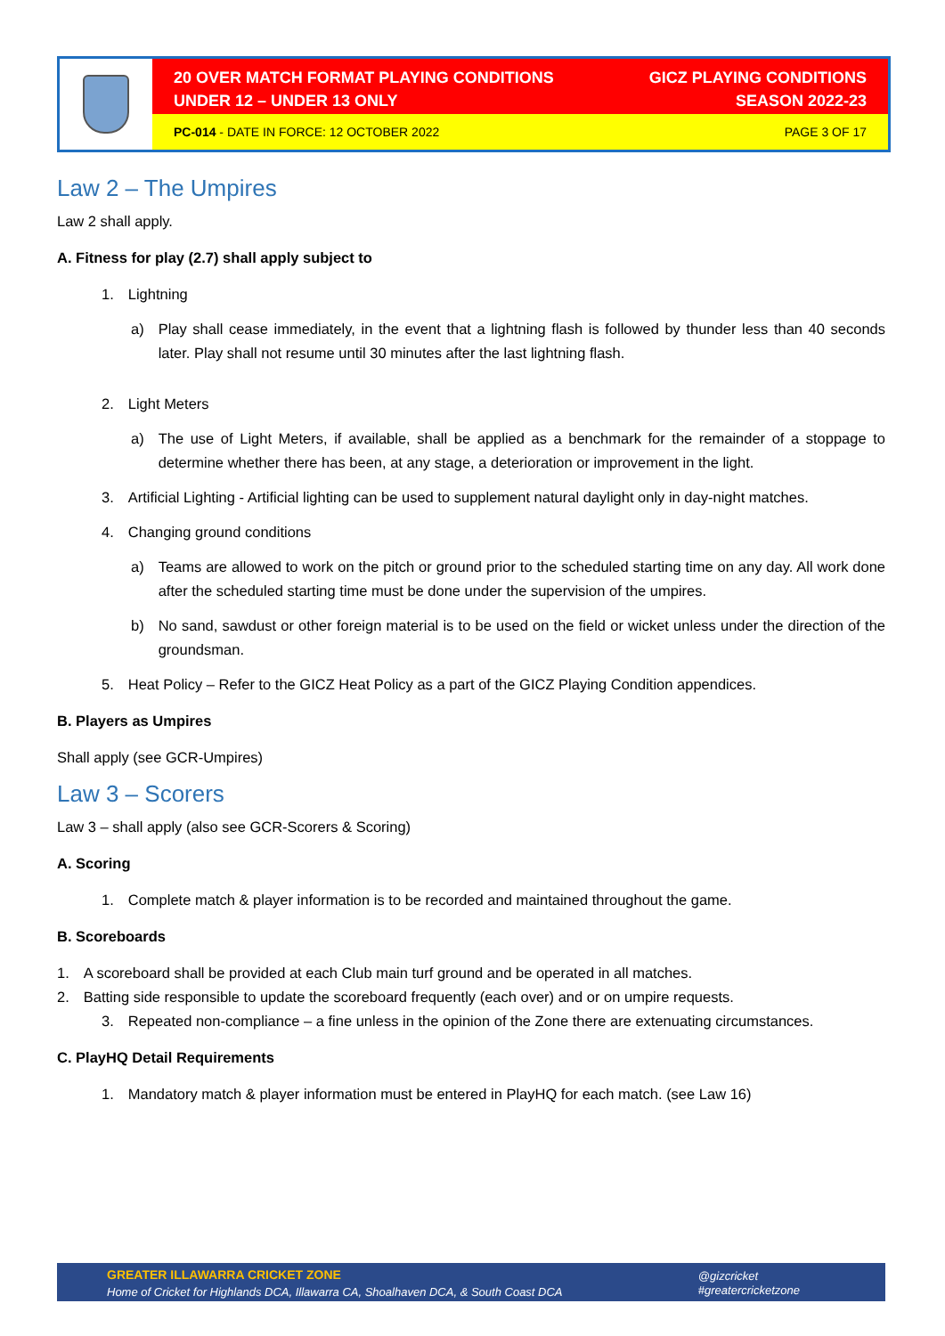20 OVER MATCH FORMAT PLAYING CONDITIONS
UNDER 12 – UNDER 13 ONLY
GICZ PLAYING CONDITIONS
SEASON 2022-23
PC-014 - DATE IN FORCE: 12 OCTOBER 2022
PAGE 3 OF 17
Law 2 – The Umpires
Law 2 shall apply.
A. Fitness for play (2.7) shall apply subject to
1. Lightning
a) Play shall cease immediately, in the event that a lightning flash is followed by thunder less than 40 seconds later. Play shall not resume until 30 minutes after the last lightning flash.
2. Light Meters
a) The use of Light Meters, if available, shall be applied as a benchmark for the remainder of a stoppage to determine whether there has been, at any stage, a deterioration or improvement in the light.
3. Artificial Lighting - Artificial lighting can be used to supplement natural daylight only in day-night matches.
4. Changing ground conditions
a) Teams are allowed to work on the pitch or ground prior to the scheduled starting time on any day. All work done after the scheduled starting time must be done under the supervision of the umpires.
b) No sand, sawdust or other foreign material is to be used on the field or wicket unless under the direction of the groundsman.
5. Heat Policy – Refer to the GICZ Heat Policy as a part of the GICZ Playing Condition appendices.
B. Players as Umpires
Shall apply (see GCR-Umpires)
Law 3 – Scorers
Law 3 – shall apply (also see GCR-Scorers & Scoring)
A. Scoring
1. Complete match & player information is to be recorded and maintained throughout the game.
B. Scoreboards
1. A scoreboard shall be provided at each Club main turf ground and be operated in all matches.
2. Batting side responsible to update the scoreboard frequently (each over) and or on umpire requests.
3. Repeated non-compliance – a fine unless in the opinion of the Zone there are extenuating circumstances.
C. PlayHQ Detail Requirements
1. Mandatory match & player information must be entered in PlayHQ for each match. (see Law 16)
GREATER ILLAWARRA CRICKET ZONE
Home of Cricket for Highlands DCA, Illawarra CA, Shoalhaven DCA, & South Coast DCA
@gizcricket
#greatercricketzone